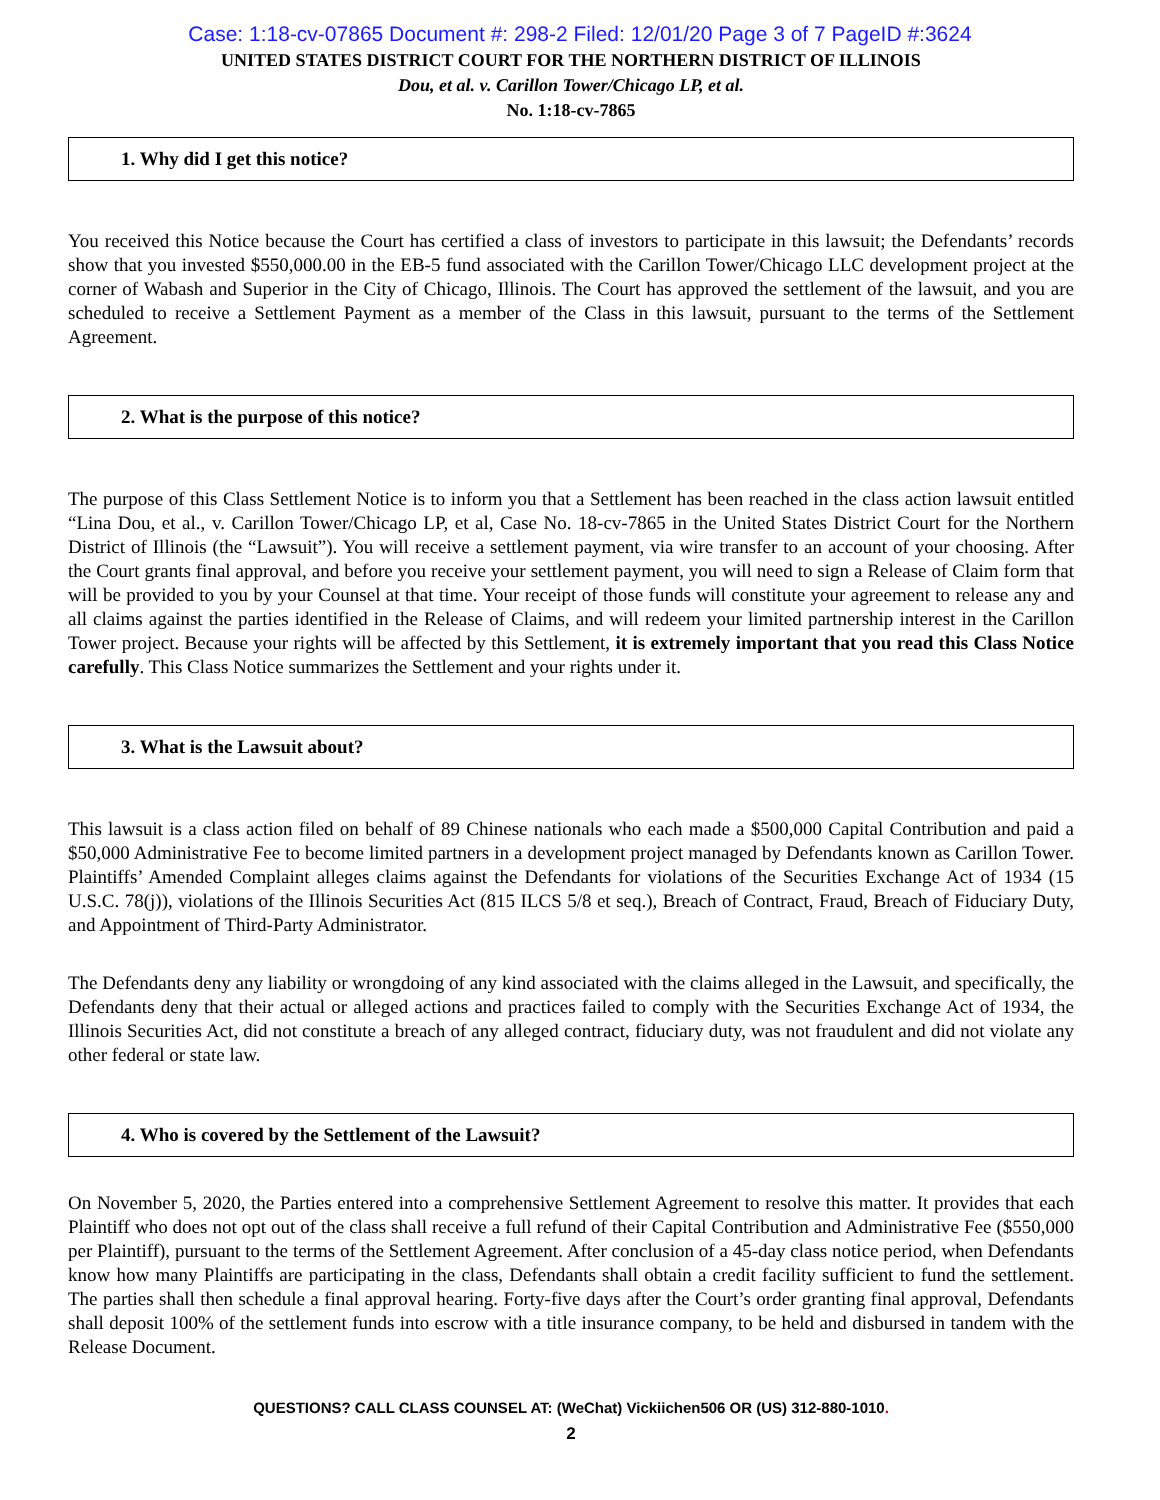Case: 1:18-cv-07865 Document #: 298-2 Filed: 12/01/20 Page 3 of 7 PageID #:3624
UNITED STATES DISTRICT COURT FOR THE NORTHERN DISTRICT OF ILLINOIS
Dou, et al. v. Carillon Tower/Chicago LP, et al.
No. 1:18-cv-7865
1. Why did I get this notice?
You received this Notice because the Court has certified a class of investors to participate in this lawsuit; the Defendants’ records show that you invested $550,000.00 in the EB-5 fund associated with the Carillon Tower/Chicago LLC development project at the corner of Wabash and Superior in the City of Chicago, Illinois. The Court has approved the settlement of the lawsuit, and you are scheduled to receive a Settlement Payment as a member of the Class in this lawsuit, pursuant to the terms of the Settlement Agreement.
2. What is the purpose of this notice?
The purpose of this Class Settlement Notice is to inform you that a Settlement has been reached in the class action lawsuit entitled “Lina Dou, et al., v. Carillon Tower/Chicago LP, et al, Case No. 18-cv-7865 in the United States District Court for the Northern District of Illinois (the “Lawsuit”). You will receive a settlement payment, via wire transfer to an account of your choosing. After the Court grants final approval, and before you receive your settlement payment, you will need to sign a Release of Claim form that will be provided to you by your Counsel at that time. Your receipt of those funds will constitute your agreement to release any and all claims against the parties identified in the Release of Claims, and will redeem your limited partnership interest in the Carillon Tower project. Because your rights will be affected by this Settlement, it is extremely important that you read this Class Notice carefully. This Class Notice summarizes the Settlement and your rights under it.
3. What is the Lawsuit about?
This lawsuit is a class action filed on behalf of 89 Chinese nationals who each made a $500,000 Capital Contribution and paid a $50,000 Administrative Fee to become limited partners in a development project managed by Defendants known as Carillon Tower. Plaintiffs’ Amended Complaint alleges claims against the Defendants for violations of the Securities Exchange Act of 1934 (15 U.S.C. 78(j)), violations of the Illinois Securities Act (815 ILCS 5/8 et seq.), Breach of Contract, Fraud, Breach of Fiduciary Duty, and Appointment of Third-Party Administrator.
The Defendants deny any liability or wrongdoing of any kind associated with the claims alleged in the Lawsuit, and specifically, the Defendants deny that their actual or alleged actions and practices failed to comply with the Securities Exchange Act of 1934, the Illinois Securities Act, did not constitute a breach of any alleged contract, fiduciary duty, was not fraudulent and did not violate any other federal or state law.
4. Who is covered by the Settlement of the Lawsuit?
On November 5, 2020, the Parties entered into a comprehensive Settlement Agreement to resolve this matter. It provides that each Plaintiff who does not opt out of the class shall receive a full refund of their Capital Contribution and Administrative Fee ($550,000 per Plaintiff), pursuant to the terms of the Settlement Agreement. After conclusion of a 45-day class notice period, when Defendants know how many Plaintiffs are participating in the class, Defendants shall obtain a credit facility sufficient to fund the settlement. The parties shall then schedule a final approval hearing. Forty-five days after the Court’s order granting final approval, Defendants shall deposit 100% of the settlement funds into escrow with a title insurance company, to be held and disbursed in tandem with the Release Document.
QUESTIONS? CALL CLASS COUNSEL AT: (WeChat) Vickiichen506 OR (US) 312-880-1010.
2